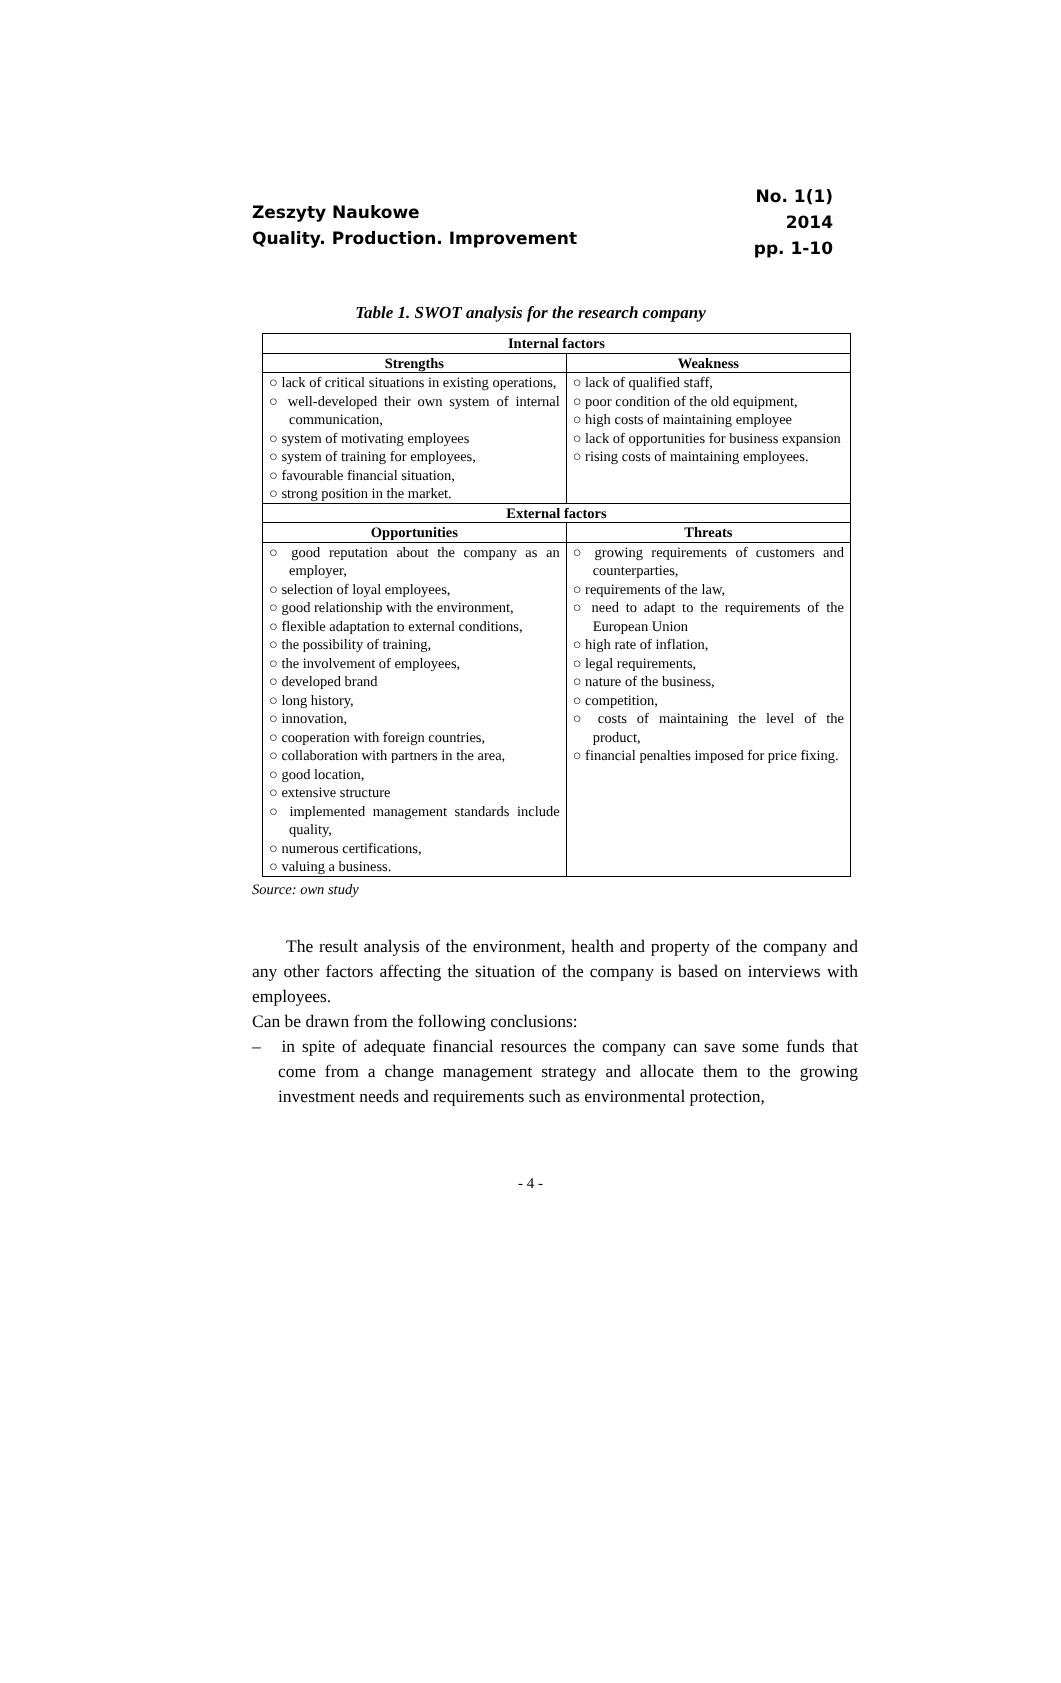Zeszyty Naukowe
Quality. Production. Improvement
No. 1(1)
2014
pp. 1-10
Table 1. SWOT analysis for the research company
| Internal factors | |
| --- | --- |
| Strengths | Weakness |
| ○ lack of critical situations in existing operations, ○ well-developed their own system of internal communication, ○ system of motivating employees ○ system of training for employees, ○ favourable financial situation, ○ strong position in the market. | ○ lack of qualified staff, ○ poor condition of the old equipment, ○ high costs of maintaining employee ○ lack of opportunities for business expansion ○ rising costs of maintaining employees. |
| External factors | |
| Opportunities | Threats |
| ○ good reputation about the company as an employer, ○ selection of loyal employees, ○ good relationship with the environment, ○ flexible adaptation to external conditions, ○ the possibility of training, ○ the involvement of employees, ○ developed brand ○ long history, ○ innovation, ○ cooperation with foreign countries, ○ collaboration with partners in the area, ○ good location, ○ extensive structure ○ implemented management standards include quality, ○ numerous certifications, ○ valuing a business. | ○ growing requirements of customers and counterparties, ○ requirements of the law, ○ need to adapt to the requirements of the European Union ○ high rate of inflation, ○ legal requirements, ○ nature of the business, ○ competition, ○ costs of maintaining the level of the product, ○ financial penalties imposed for price fixing. |
Source: own study
The result analysis of the environment, health and property of the company and any other factors affecting the situation of the company is based on interviews with employees.
Can be drawn from the following conclusions:
– in spite of adequate financial resources the company can save some funds that come from a change management strategy and allocate them to the growing investment needs and requirements such as environmental protection,
- 4 -